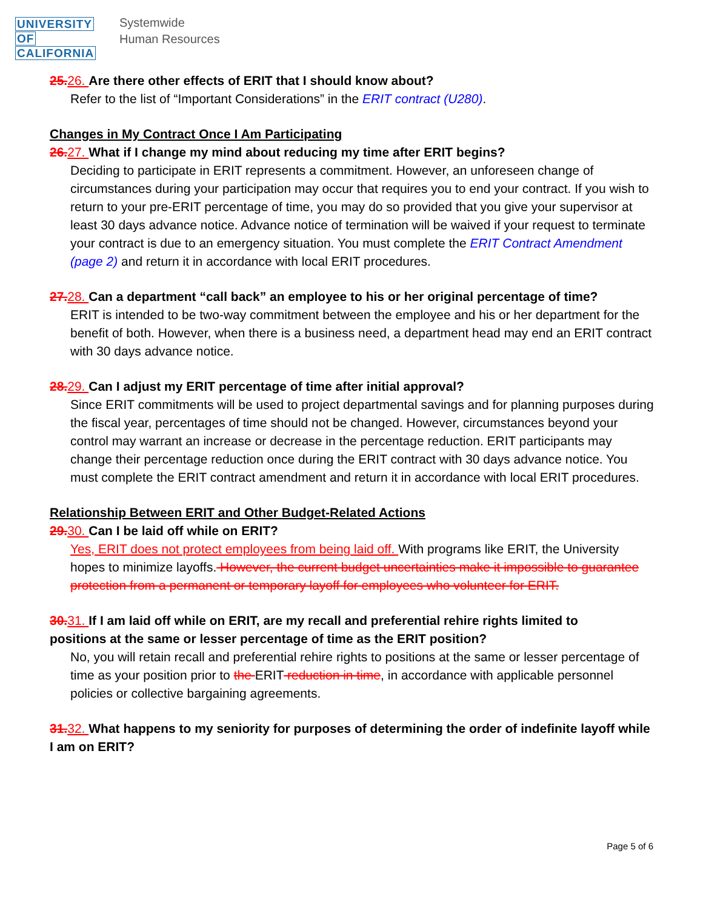UNIVERSITY
OF
CALIFORNIA
Systemwide
Human Resources
25. 26. Are there other effects of ERIT that I should know about?
Refer to the list of “Important Considerations” in the ERIT contract (U280).
Changes in My Contract Once I Am Participating
26. 27. What if I change my mind about reducing my time after ERIT begins?
Deciding to participate in ERIT represents a commitment. However, an unforeseen change of circumstances during your participation may occur that requires you to end your contract. If you wish to return to your pre-ERIT percentage of time, you may do so provided that you give your supervisor at least 30 days advance notice. Advance notice of termination will be waived if your request to terminate your contract is due to an emergency situation. You must complete the ERIT Contract Amendment (page 2) and return it in accordance with local ERIT procedures.
27. 28. Can a department “call back” an employee to his or her original percentage of time?
ERIT is intended to be two-way commitment between the employee and his or her department for the benefit of both. However, when there is a business need, a department head may end an ERIT contract with 30 days advance notice.
28. 29. Can I adjust my ERIT percentage of time after initial approval?
Since ERIT commitments will be used to project departmental savings and for planning purposes during the fiscal year, percentages of time should not be changed. However, circumstances beyond your control may warrant an increase or decrease in the percentage reduction. ERIT participants may change their percentage reduction once during the ERIT contract with 30 days advance notice. You must complete the ERIT contract amendment and return it in accordance with local ERIT procedures.
Relationship Between ERIT and Other Budget-Related Actions
29. 30. Can I be laid off while on ERIT?
Yes, ERIT does not protect employees from being laid off. With programs like ERIT, the University hopes to minimize layoffs. However, the current budget uncertainties make it impossible to guarantee protection from a permanent or temporary layoff for employees who volunteer for ERIT.
30. 31. If I am laid off while on ERIT, are my recall and preferential rehire rights limited to positions at the same or lesser percentage of time as the ERIT position?
No, you will retain recall and preferential rehire rights to positions at the same or lesser percentage of time as your position prior to the ERIT reduction in time, in accordance with applicable personnel policies or collective bargaining agreements.
31. 32. What happens to my seniority for purposes of determining the order of indefinite layoff while I am on ERIT?
Page 5 of 6